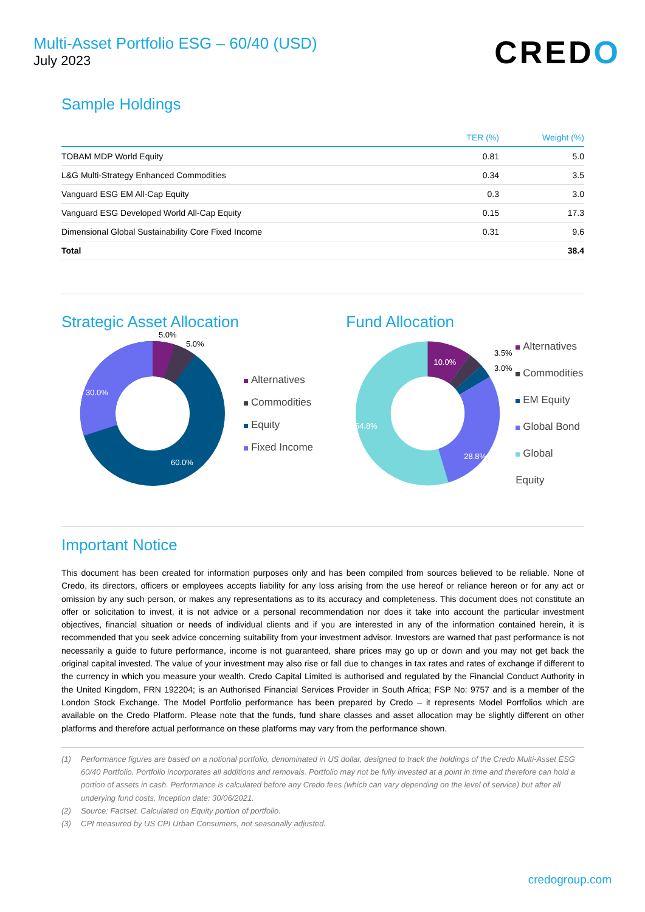Multi-Asset Portfolio ESG – 60/40 (USD)
July 2023
CREDO
Sample Holdings
| | TER (%) | Weight (%) |
| --- | --- | --- |
| TOBAM MDP World Equity | 0.81 | 5.0 |
| L&G Multi-Strategy Enhanced Commodities | 0.34 | 3.5 |
| Vanguard ESG EM All-Cap Equity | 0.3 | 3.0 |
| Vanguard ESG Developed World All-Cap Equity | 0.15 | 17.3 |
| Dimensional Global Sustainability Core Fixed Income | 0.31 | 9.6 |
| Total | | 38.4 |
Strategic Asset Allocation
30.0%
60.0%
5.0%
5.0%
Alternatives
Commodities
Equity
Fixed Income
Fund Allocation
10.0%
3.5%
3.0%
28.8%
54.8%
Alternatives
Commodities
EM Equity
Global Bond
Global Equity
Important Notice
This document has been created for information purposes only and has been compiled from sources believed to be reliable. None of Credo, its directors, officers or employees accepts liability for any loss arising from the use hereof or reliance hereon or for any act or omission by any such person, or makes any representations as to its accuracy and completeness. This document does not constitute an offer or solicitation to invest, it is not advice or a personal recommendation nor does it take into account the particular investment objectives, financial situation or needs of individual clients and if you are interested in any of the information contained herein, it is recommended that you seek advice concerning suitability from your investment advisor. Investors are warned that past performance is not necessarily a guide to future performance, income is not guaranteed, share prices may go up or down and you may not get back the original capital invested. The value of your investment may also rise or fall due to changes in tax rates and rates of exchange if different to the currency in which you measure your wealth. Credo Capital Limited is authorised and regulated by the Financial Conduct Authority in the United Kingdom, FRN 192204; is an Authorised Financial Services Provider in South Africa; FSP No: 9757 and is a member of the London Stock Exchange. The Model Portfolio performance has been prepared by Credo – it represents Model Portfolios which are available on the Credo Platform. Please note that the funds, fund share classes and asset allocation may be slightly different on other platforms and therefore actual performance on these platforms may vary from the performance shown.
(1) Performance figures are based on a notional portfolio, denominated in US dollar, designed to track the holdings of the Credo Multi-Asset ESG 60/40 Portfolio. Portfolio incorporates all additions and removals. Portfolio may not be fully invested at a point in time and therefore can hold a portion of assets in cash. Performance is calculated before any Credo fees (which can vary depending on the level of service) but after all underying fund costs. Inception date: 30/06/2021.
(2) Source: Factset. Calculated on Equity portion of portfolio.
(3) CPI measured by US CPI Urban Consumers, not seasonally adjusted.
credogroup.com